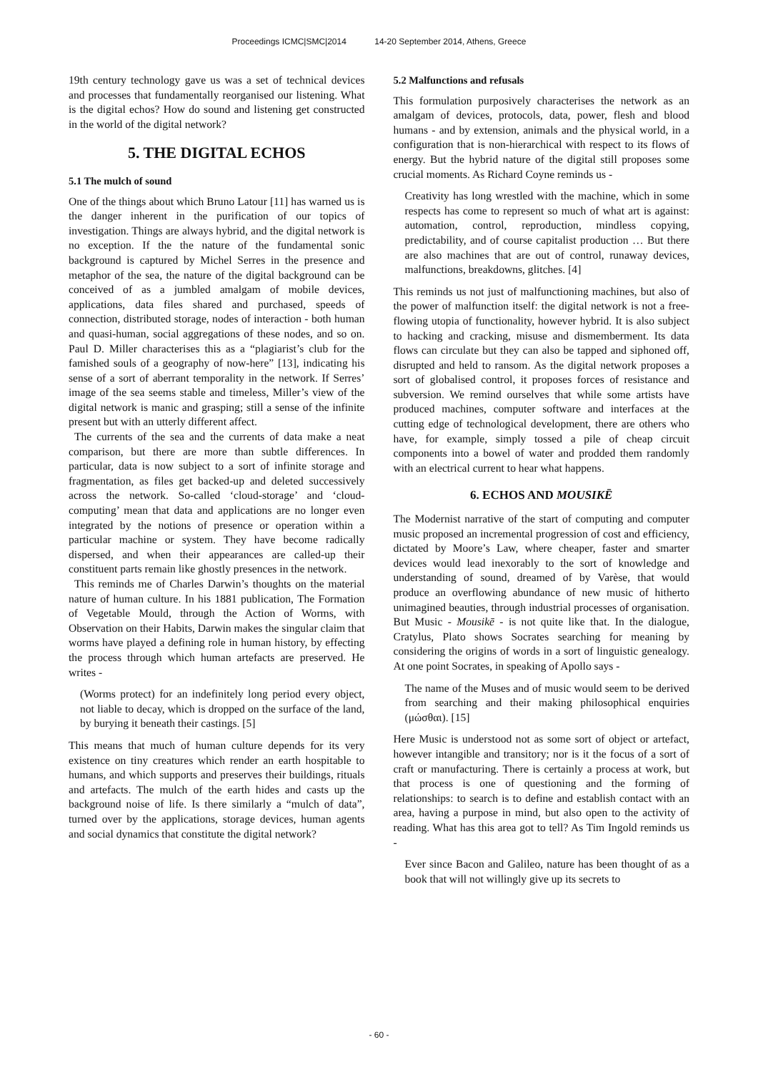Proceedings ICMC|SMC|2014 14-20 September 2014, Athens, Greece
19th century technology gave us was a set of technical devices and processes that fundamentally reorganised our listening. What is the digital echos? How do sound and listening get constructed in the world of the digital network?
5. THE DIGITAL ECHOS
5.1 The mulch of sound
One of the things about which Bruno Latour [11] has warned us is the danger inherent in the purification of our topics of investigation. Things are always hybrid, and the digital network is no exception. If the the nature of the fundamental sonic background is captured by Michel Serres in the presence and metaphor of the sea, the nature of the digital background can be conceived of as a jumbled amalgam of mobile devices, applications, data files shared and purchased, speeds of connection, distributed storage, nodes of interaction - both human and quasi-human, social aggregations of these nodes, and so on. Paul D. Miller characterises this as a “plagiarist’s club for the famished souls of a geography of now-here” [13], indicating his sense of a sort of aberrant temporality in the network. If Serres’ image of the sea seems stable and timeless, Miller’s view of the digital network is manic and grasping; still a sense of the infinite present but with an utterly different affect.
The currents of the sea and the currents of data make a neat comparison, but there are more than subtle differences. In particular, data is now subject to a sort of infinite storage and fragmentation, as files get backed-up and deleted successively across the network. So-called ‘cloud-storage’ and ‘cloud-computing’ mean that data and applications are no longer even integrated by the notions of presence or operation within a particular machine or system. They have become radically dispersed, and when their appearances are called-up their constituent parts remain like ghostly presences in the network.
This reminds me of Charles Darwin’s thoughts on the material nature of human culture. In his 1881 publication, The Formation of Vegetable Mould, through the Action of Worms, with Observation on their Habits, Darwin makes the singular claim that worms have played a defining role in human history, by effecting the process through which human artefacts are preserved. He writes -
(Worms protect) for an indefinitely long period every object, not liable to decay, which is dropped on the surface of the land, by burying it beneath their castings. [5]
This means that much of human culture depends for its very existence on tiny creatures which render an earth hospitable to humans, and which supports and preserves their buildings, rituals and artefacts. The mulch of the earth hides and casts up the background noise of life. Is there similarly a “mulch of data”, turned over by the applications, storage devices, human agents and social dynamics that constitute the digital network?
5.2 Malfunctions and refusals
This formulation purposively characterises the network as an amalgam of devices, protocols, data, power, flesh and blood humans - and by extension, animals and the physical world, in a configuration that is non-hierarchical with respect to its flows of energy. But the hybrid nature of the digital still proposes some crucial moments. As Richard Coyne reminds us -
Creativity has long wrestled with the machine, which in some respects has come to represent so much of what art is against: automation, control, reproduction, mindless copying, predictability, and of course capitalist production … But there are also machines that are out of control, runaway devices, malfunctions, breakdowns, glitches. [4]
This reminds us not just of malfunctioning machines, but also of the power of malfunction itself: the digital network is not a free-flowing utopia of functionality, however hybrid. It is also subject to hacking and cracking, misuse and dismemberment. Its data flows can circulate but they can also be tapped and siphoned off, disrupted and held to ransom. As the digital network proposes a sort of globalised control, it proposes forces of resistance and subversion. We remind ourselves that while some artists have produced machines, computer software and interfaces at the cutting edge of technological development, there are others who have, for example, simply tossed a pile of cheap circuit components into a bowel of water and prodded them randomly with an electrical current to hear what happens.
6. ECHOS AND MOUSIKĒ
The Modernist narrative of the start of computing and computer music proposed an incremental progression of cost and efficiency, dictated by Moore’s Law, where cheaper, faster and smarter devices would lead inexorably to the sort of knowledge and understanding of sound, dreamed of by Varèse, that would produce an overflowing abundance of new music of hitherto unimagined beauties, through industrial processes of organisation. But Music - Mousikē - is not quite like that. In the dialogue, Cratylus, Plato shows Socrates searching for meaning by considering the origins of words in a sort of linguistic genealogy. At one point Socrates, in speaking of Apollo says -
The name of the Muses and of music would seem to be derived from searching and their making philosophical enquiries (μώσθαι). [15]
Here Music is understood not as some sort of object or artefact, however intangible and transitory; nor is it the focus of a sort of craft or manufacturing. There is certainly a process at work, but that process is one of questioning and the forming of relationships: to search is to define and establish contact with an area, having a purpose in mind, but also open to the activity of reading. What has this area got to tell? As Tim Ingold reminds us -
Ever since Bacon and Galileo, nature has been thought of as a book that will not willingly give up its secrets to
- 60 -